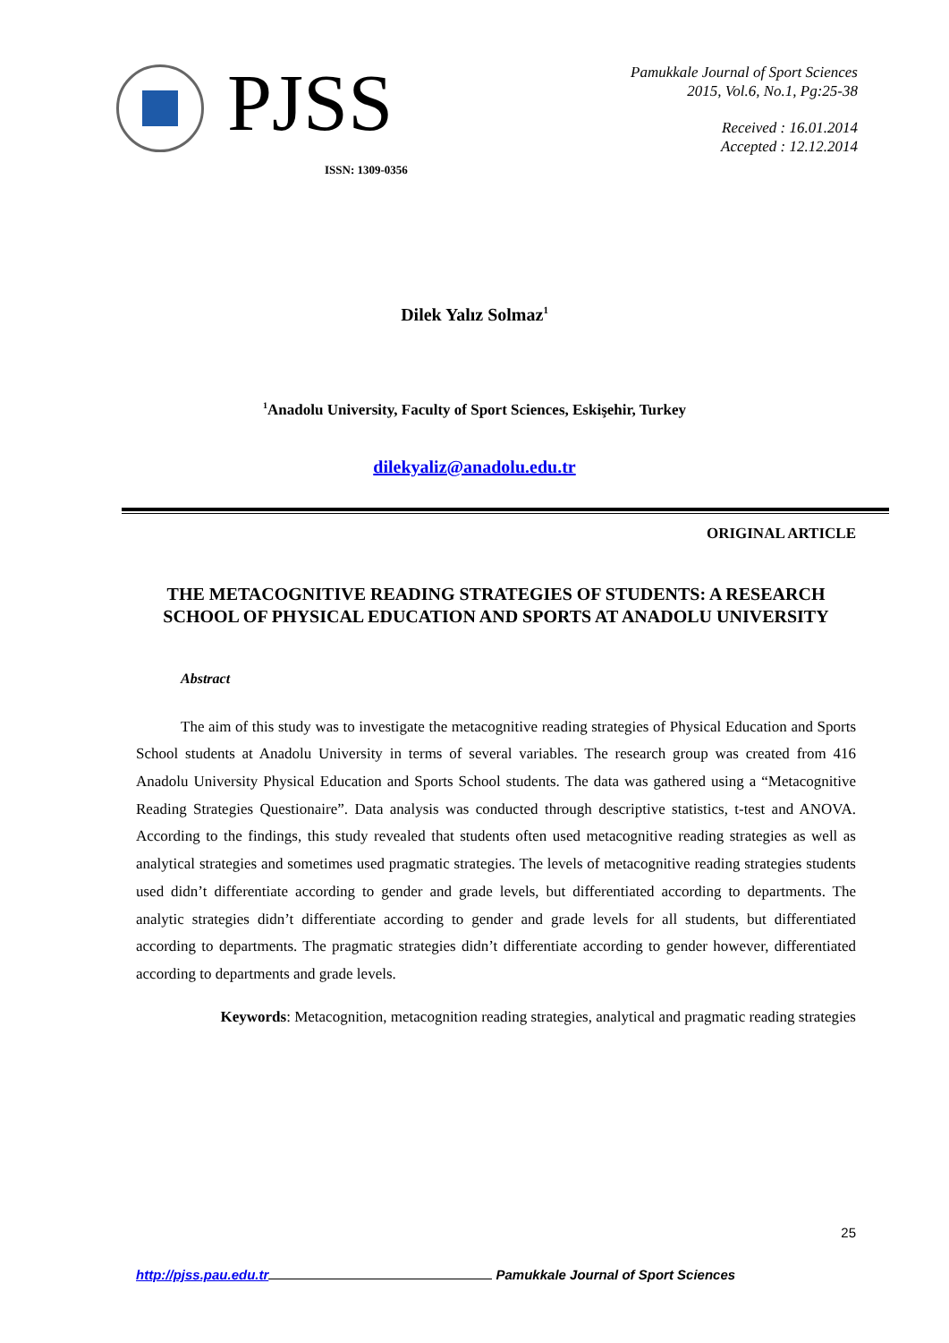PJSS
Pamukkale Journal of Sport Sciences
2015, Vol.6, No.1, Pg:25-38
Received : 16.01.2014
Accepted : 12.12.2014
ISSN: 1309-0356
Dilek Yalız Solmaz<sup>1</sup>
<sup>1</sup> Anadolu University, Faculty of Sport Sciences, Eskişehir, Turkey
dilekyaliz@anadolu.edu.tr
ORIGINAL ARTICLE
THE METACOGNITIVE READING STRATEGIES OF STUDENTS: A RESEARCH SCHOOL OF PHYSICAL EDUCATION AND SPORTS AT ANADOLU UNIVERSITY
Abstract
The aim of this study was to investigate the metacognitive reading strategies of Physical Education and Sports School students at Anadolu University in terms of several variables. The research group was created from 416 Anadolu University Physical Education and Sports School students. The data was gathered using a “Metacognitive Reading Strategies Questionaire”. Data analysis was conducted through descriptive statistics, t-test and ANOVA. According to the findings, this study revealed that students often used metacognitive reading strategies as well as analytical strategies and sometimes used pragmatic strategies. The levels of metacognitive reading strategies students used didn’t differentiate according to gender and grade levels, but differentiated according to departments. The analytic strategies didn’t differentiate according to gender and grade levels for all students, but differentiated according to departments. The pragmatic strategies didn’t differentiate according to gender however, differentiated according to departments and grade levels.
Keywords: Metacognition, metacognition reading strategies, analytical and pragmatic reading strategies
25
http://pjss.pau.edu.tr Pamukkale Journal of Sport Sciences